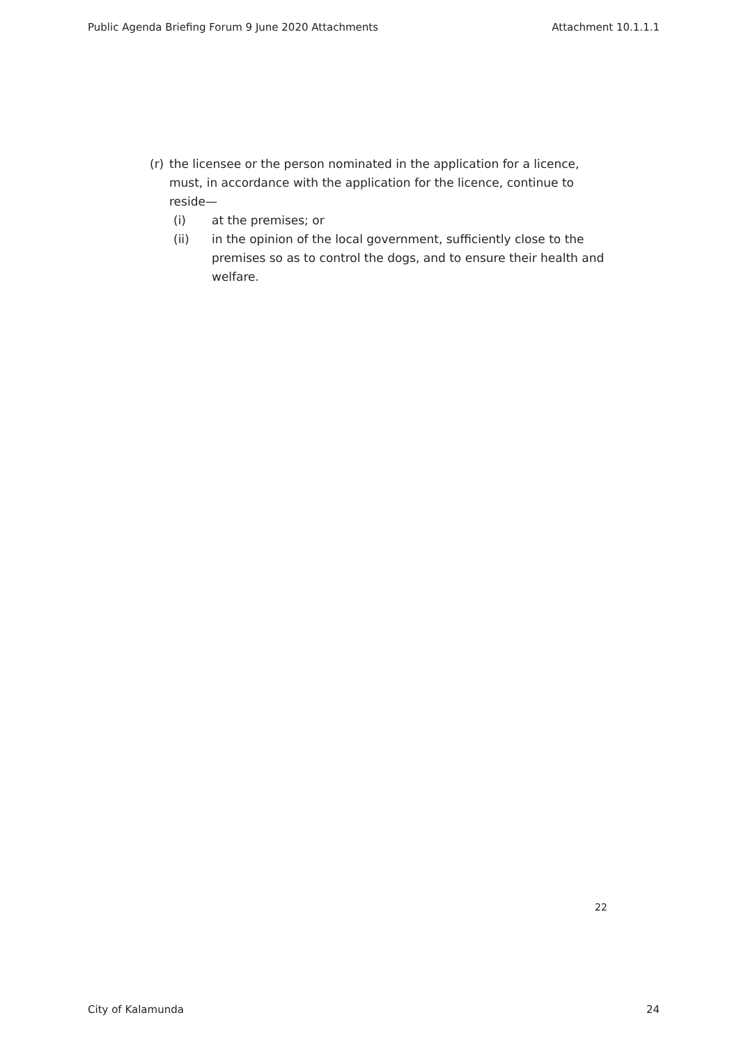Public Agenda Briefing Forum 9 June 2020 Attachments Attachment 10.1.1.1
(r) the licensee or the person nominated in the application for a licence, must, in accordance with the application for the licence, continue to reside—
(i) at the premises; or
(ii) in the opinion of the local government, sufficiently close to the premises so as to control the dogs, and to ensure their health and welfare.
22
City of Kalamunda 24